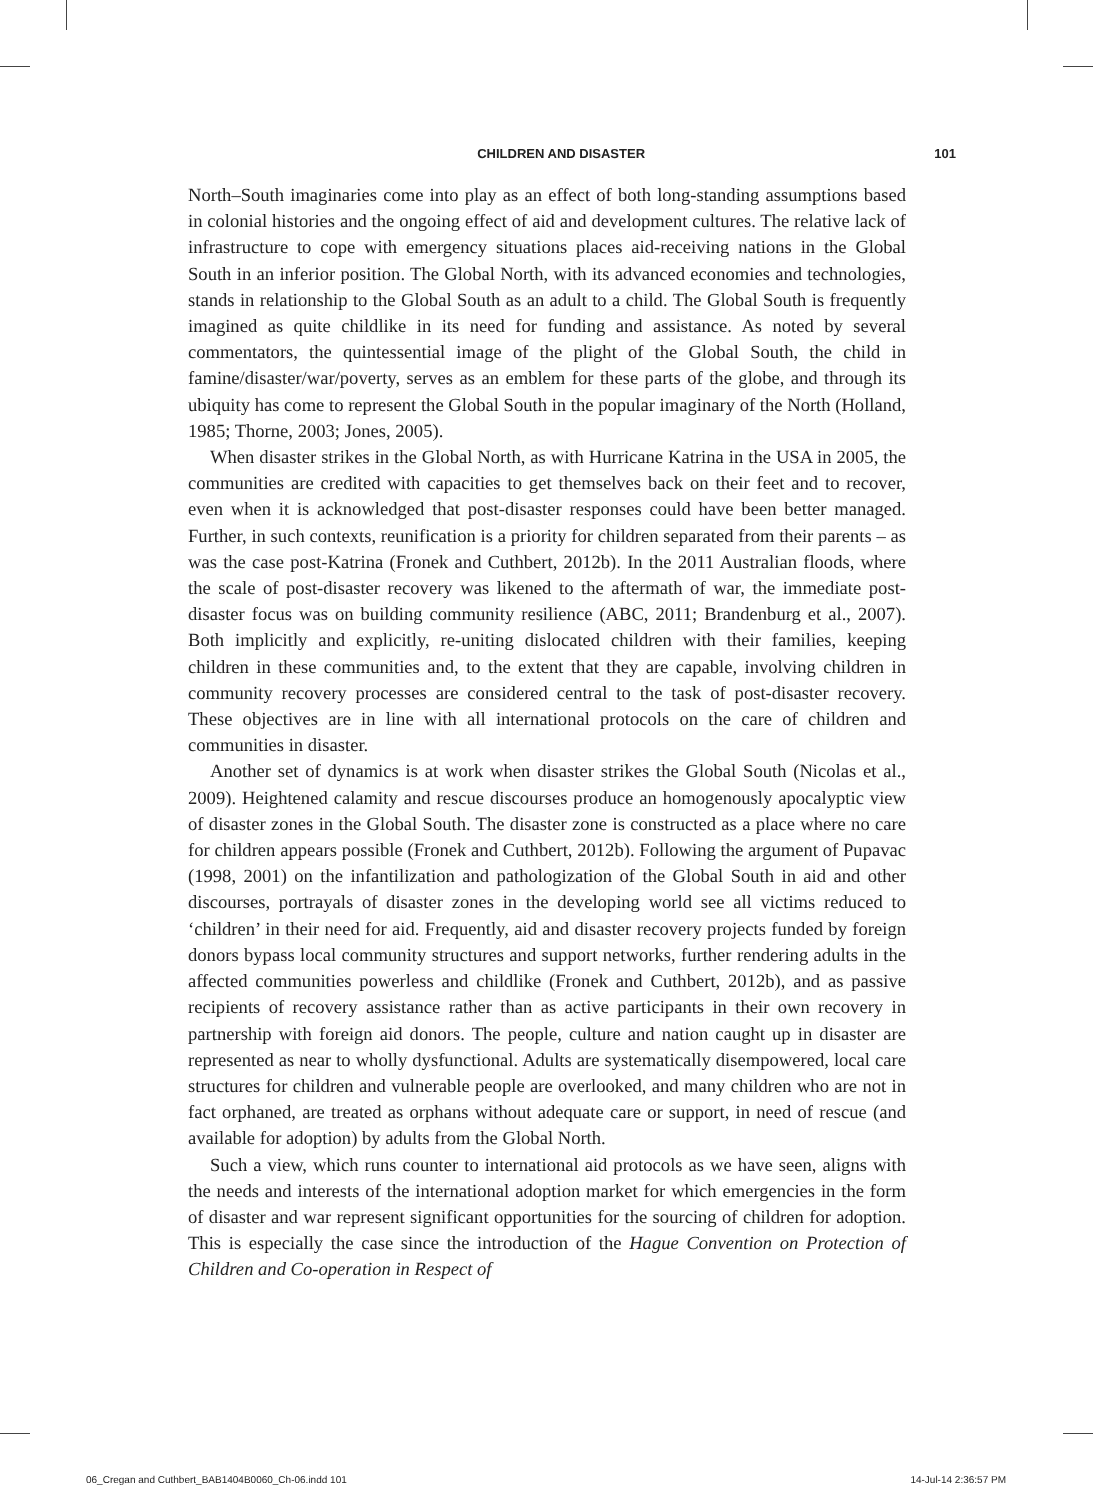CHILDREN AND DISASTER 101
North–South imaginaries come into play as an effect of both long-standing assumptions based in colonial histories and the ongoing effect of aid and development cultures. The relative lack of infrastructure to cope with emergency situations places aid-receiving nations in the Global South in an inferior position. The Global North, with its advanced economies and technologies, stands in relationship to the Global South as an adult to a child. The Global South is frequently imagined as quite childlike in its need for funding and assistance. As noted by several commentators, the quintessential image of the plight of the Global South, the child in famine/disaster/war/poverty, serves as an emblem for these parts of the globe, and through its ubiquity has come to represent the Global South in the popular imaginary of the North (Holland, 1985; Thorne, 2003; Jones, 2005).
When disaster strikes in the Global North, as with Hurricane Katrina in the USA in 2005, the communities are credited with capacities to get themselves back on their feet and to recover, even when it is acknowledged that post-disaster responses could have been better managed. Further, in such contexts, reunification is a priority for children separated from their parents – as was the case post-Katrina (Fronek and Cuthbert, 2012b). In the 2011 Australian floods, where the scale of post-disaster recovery was likened to the aftermath of war, the immediate post-disaster focus was on building community resilience (ABC, 2011; Brandenburg et al., 2007). Both implicitly and explicitly, re-uniting dislocated children with their families, keeping children in these communities and, to the extent that they are capable, involving children in community recovery processes are considered central to the task of post-disaster recovery. These objectives are in line with all international protocols on the care of children and communities in disaster.
Another set of dynamics is at work when disaster strikes the Global South (Nicolas et al., 2009). Heightened calamity and rescue discourses produce an homogenously apocalyptic view of disaster zones in the Global South. The disaster zone is constructed as a place where no care for children appears possible (Fronek and Cuthbert, 2012b). Following the argument of Pupavac (1998, 2001) on the infantilization and pathologization of the Global South in aid and other discourses, portrayals of disaster zones in the developing world see all victims reduced to ‘children’ in their need for aid. Frequently, aid and disaster recovery projects funded by foreign donors bypass local community structures and support networks, further rendering adults in the affected communities powerless and childlike (Fronek and Cuthbert, 2012b), and as passive recipients of recovery assistance rather than as active participants in their own recovery in partnership with foreign aid donors. The people, culture and nation caught up in disaster are represented as near to wholly dysfunctional. Adults are systematically disempowered, local care structures for children and vulnerable people are overlooked, and many children who are not in fact orphaned, are treated as orphans without adequate care or support, in need of rescue (and available for adoption) by adults from the Global North.
Such a view, which runs counter to international aid protocols as we have seen, aligns with the needs and interests of the international adoption market for which emergencies in the form of disaster and war represent significant opportunities for the sourcing of children for adoption. This is especially the case since the introduction of the Hague Convention on Protection of Children and Co-operation in Respect of
06_Cregan and Cuthbert_BAB1404B0060_Ch-06.indd 101 14-Jul-14 2:36:57 PM